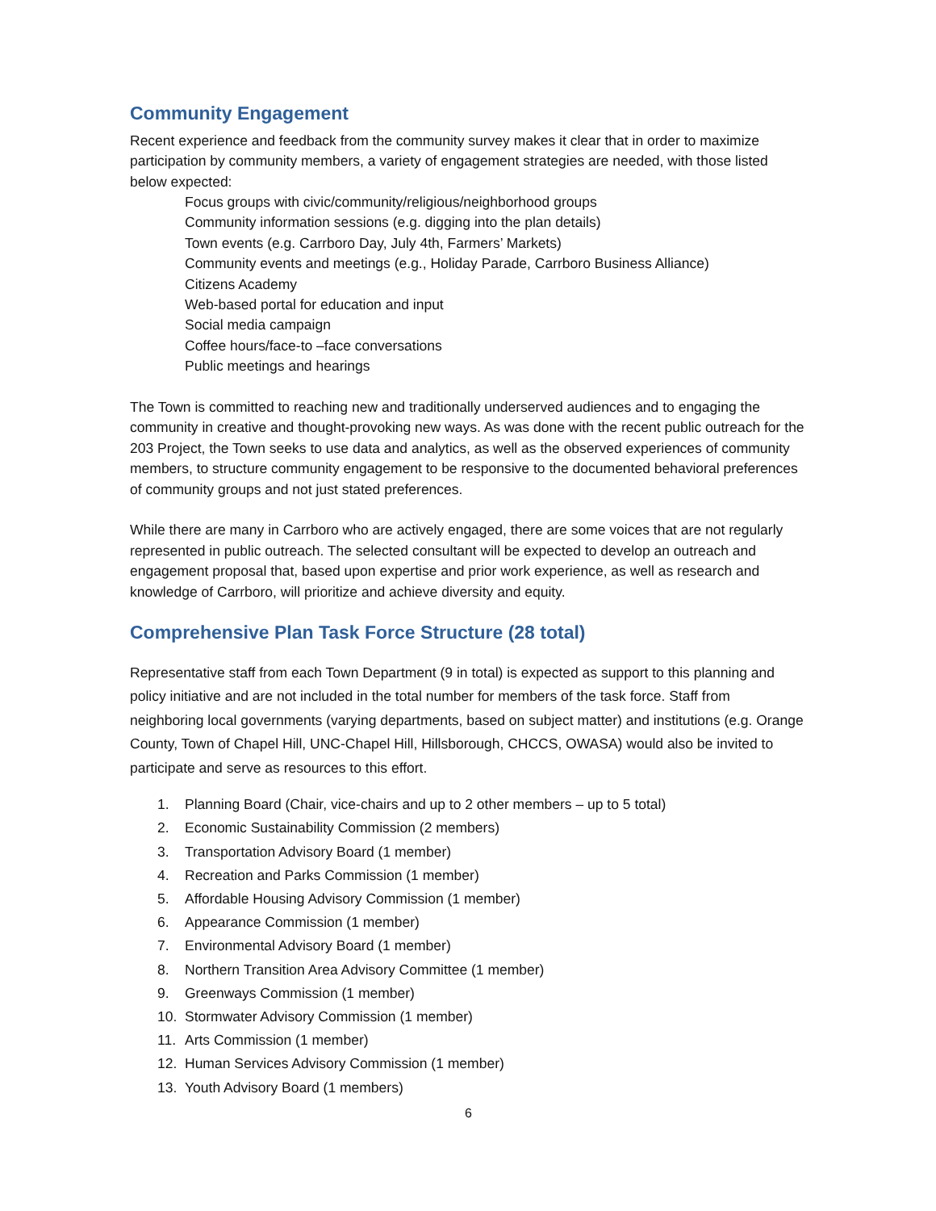Community Engagement
Recent experience and feedback from the community survey makes it clear that in order to maximize participation by community members, a variety of engagement strategies are needed, with those listed below expected:
Focus groups with civic/community/religious/neighborhood groups
Community information sessions (e.g. digging into the plan details)
Town events (e.g. Carrboro Day, July 4th, Farmers’ Markets)
Community events and meetings (e.g., Holiday Parade, Carrboro Business Alliance)
Citizens Academy
Web-based portal for education and input
Social media campaign
Coffee hours/face-to –face conversations
Public meetings and hearings
The Town is committed to reaching new and traditionally underserved audiences and to engaging the community in creative and thought-provoking new ways. As was done with the recent public outreach for the 203 Project, the Town seeks to use data and analytics, as well as the observed experiences of community members, to structure community engagement to be responsive to the documented behavioral preferences of community groups and not just stated preferences.
While there are many in Carrboro who are actively engaged, there are some voices that are not regularly represented in public outreach. The selected consultant will be expected to develop an outreach and engagement proposal that, based upon expertise and prior work experience, as well as research and knowledge of Carrboro, will prioritize and achieve diversity and equity.
Comprehensive Plan Task Force Structure (28 total)
Representative staff from each Town Department (9 in total) is expected as support to this planning and policy initiative and are not included in the total number for members of the task force. Staff from neighboring local governments (varying departments, based on subject matter) and institutions (e.g. Orange County, Town of Chapel Hill, UNC-Chapel Hill, Hillsborough, CHCCS, OWASA) would also be invited to participate and serve as resources to this effort.
1. Planning Board (Chair, vice-chairs and up to 2 other members – up to 5 total)
2. Economic Sustainability Commission (2 members)
3. Transportation Advisory Board (1 member)
4. Recreation and Parks Commission (1 member)
5. Affordable Housing Advisory Commission (1 member)
6. Appearance Commission (1 member)
7. Environmental Advisory Board (1 member)
8. Northern Transition Area Advisory Committee (1 member)
9. Greenways Commission (1 member)
10. Stormwater Advisory Commission (1 member)
11. Arts Commission (1 member)
12. Human Services Advisory Commission (1 member)
13. Youth Advisory Board (1 members)
6